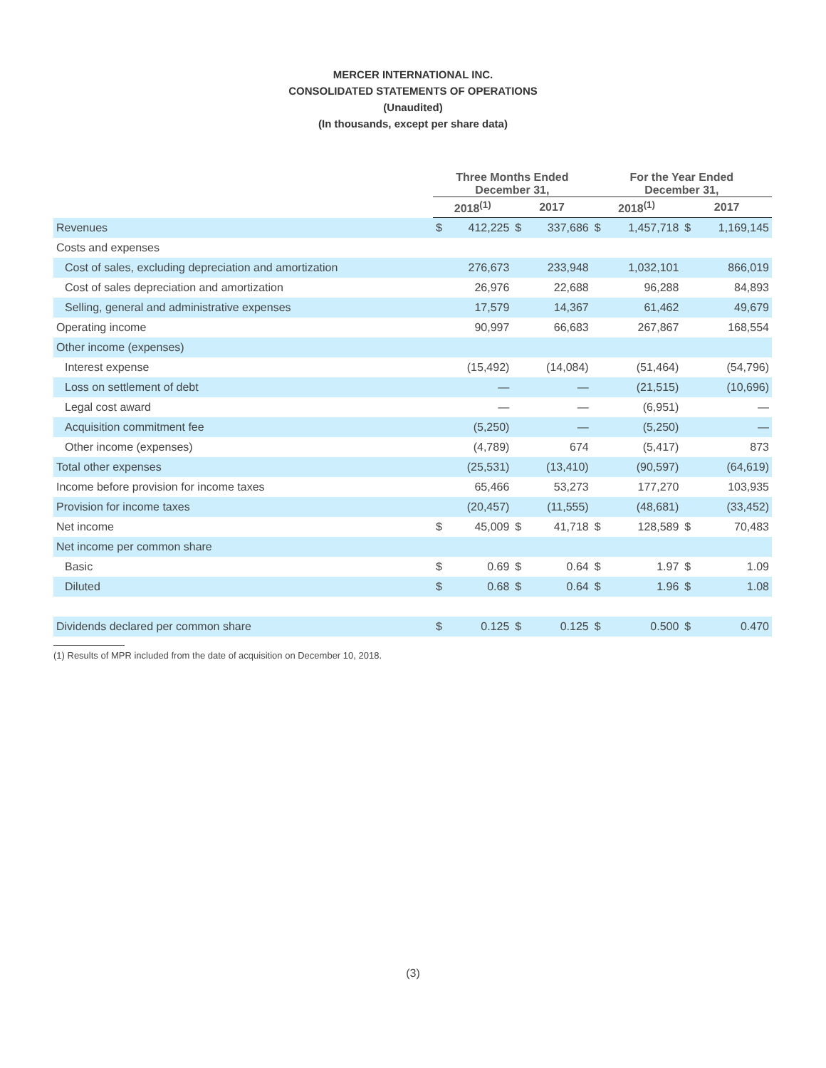MERCER INTERNATIONAL INC.
CONSOLIDATED STATEMENTS OF OPERATIONS
(Unaudited)
(In thousands, except per share data)
| | Three Months Ended December 31, | | | | For the Year Ended December 31, | | | |
| --- | --- | --- | --- | --- | --- | --- | --- | --- |
| | 2018<sup>(1)</sup> | | 2017 | | 2018<sup>(1)</sup> | | 2017 | |
| Revenues | $ | 412,225 | $ | 337,686 | $ | 1,457,718 | $ | 1,169,145 |
| Costs and expenses | | | | | | | | |
| Cost of sales, excluding depreciation and amortization | | 276,673 | | 233,948 | | 1,032,101 | | 866,019 |
| Cost of sales depreciation and amortization | | 26,976 | | 22,688 | | 96,288 | | 84,893 |
| Selling, general and administrative expenses | | 17,579 | | 14,367 | | 61,462 | | 49,679 |
| Operating income | | 90,997 | | 66,683 | | 267,867 | | 168,554 |
| Other income (expenses) | | | | | | | | |
| Interest expense | | (15,492) | | (14,084) | | (51,464) | | (54,796) |
| Loss on settlement of debt | | — | | — | | (21,515) | | (10,696) |
| Legal cost award | | — | | — | | (6,951) | | — |
| Acquisition commitment fee | | (5,250) | | — | | (5,250) | | — |
| Other income (expenses) | | (4,789) | | 674 | | (5,417) | | 873 |
| Total other expenses | | (25,531) | | (13,410) | | (90,597) | | (64,619) |
| Income before provision for income taxes | | 65,466 | | 53,273 | | 177,270 | | 103,935 |
| Provision for income taxes | | (20,457) | | (11,555) | | (48,681) | | (33,452) |
| Net income | $ | 45,009 | $ | 41,718 | $ | 128,589 | $ | 70,483 |
| Net income per common share | | | | | | | | |
| Basic | $ | 0.69 | $ | 0.64 | $ | 1.97 | $ | 1.09 |
| Diluted | $ | 0.68 | $ | 0.64 | $ | 1.96 | $ | 1.08 |
| Dividends declared per common share | $ | 0.125 | $ | 0.125 | $ | 0.500 | $ | 0.470 |
(1) Results of MPR included from the date of acquisition on December 10, 2018.
(3)